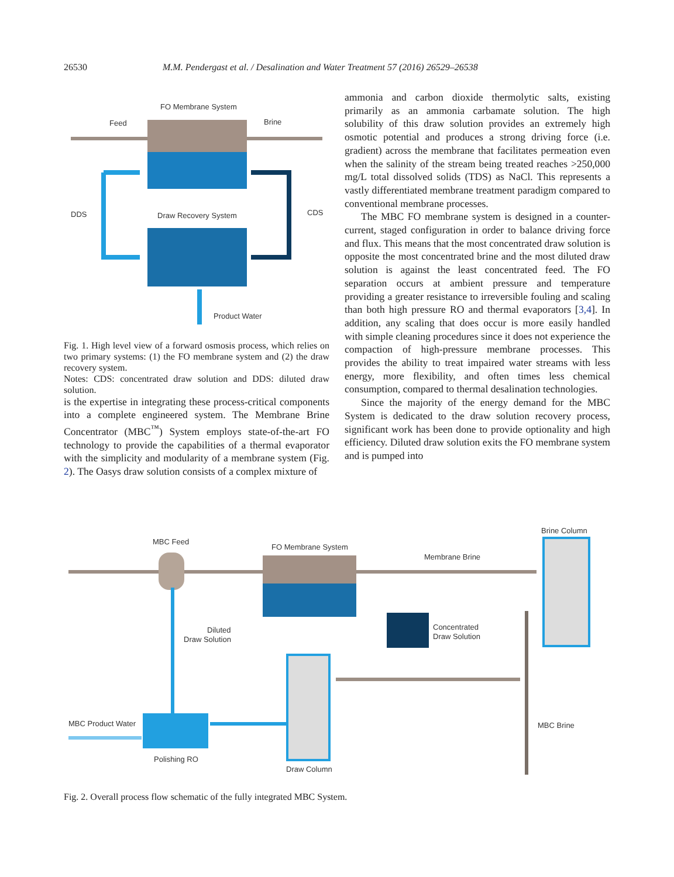26530 M.M. Pendergast et al. / Desalination and Water Treatment 57 (2016) 26529–26538
FO Membrane System
Feed
Brine
DDS
CDS
Draw Recovery System
Product Water
Fig. 1. High level view of a forward osmosis process, which relies on two primary systems: (1) the FO membrane system and (2) the draw recovery system.
Notes: CDS: concentrated draw solution and DDS: diluted draw solution.
is the expertise in integrating these process-critical components into a complete engineered system. The Membrane Brine Concentrator (MBC<sup>™</sup>) System employs state-of-the-art FO technology to provide the capabilities of a thermal evaporator with the simplicity and modularity of a membrane system (Fig. 2). The Oasys draw solution consists of a complex mixture of
ammonia and carbon dioxide thermolytic salts, existing primarily as an ammonia carbamate solution. The high solubility of this draw solution provides an extremely high osmotic potential and produces a strong driving force (i.e. gradient) across the membrane that facilitates permeation even when the salinity of the stream being treated reaches >250,000 mg/L total dissolved solids (TDS) as NaCl. This represents a vastly differentiated membrane treatment paradigm compared to conventional membrane processes.
The MBC FO membrane system is designed in a counter-current, staged configuration in order to balance driving force and flux. This means that the most concentrated draw solution is opposite the most concentrated brine and the most diluted draw solution is against the least concentrated feed. The FO separation occurs at ambient pressure and temperature providing a greater resistance to irreversible fouling and scaling than both high pressure RO and thermal evaporators [3,4]. In addition, any scaling that does occur is more easily handled with simple cleaning procedures since it does not experience the compaction of high-pressure membrane processes. This provides the ability to treat impaired water streams with less energy, more flexibility, and often times less chemical consumption, compared to thermal desalination technologies.
Since the majority of the energy demand for the MBC System is dedicated to the draw solution recovery process, significant work has been done to provide optionality and high efficiency. Diluted draw solution exits the FO membrane system and is pumped into
MBC Feed
FO Membrane System
Membrane Brine
Brine Column
Diluted
Draw Solution
Concentrated
Draw Solution
MBC Product Water
MBC Brine
Polishing RO
Draw Column
Fig. 2. Overall process flow schematic of the fully integrated MBC System.